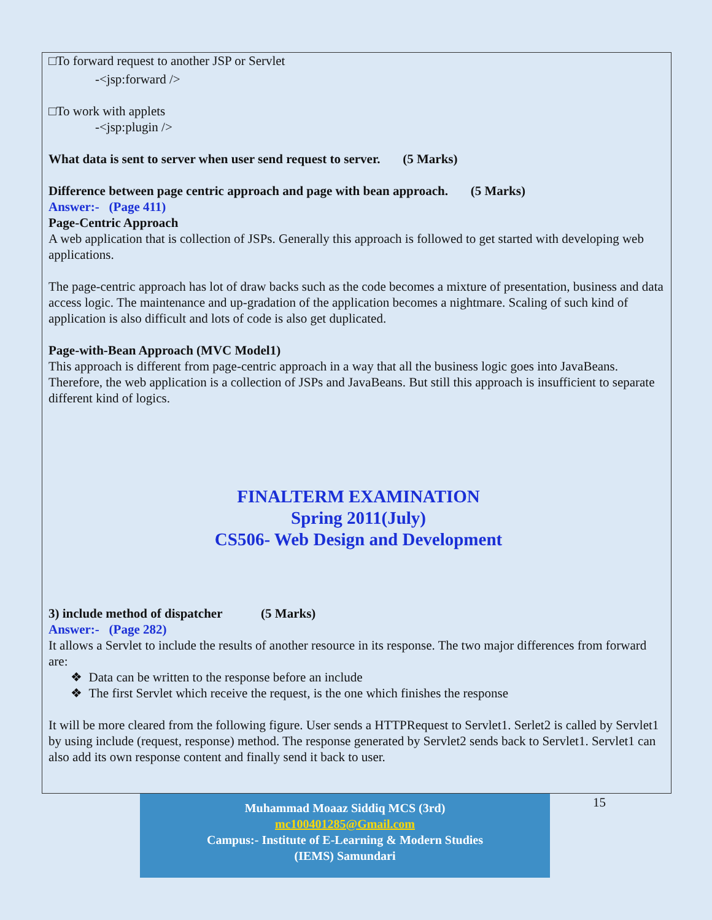□To forward request to another JSP or Servlet
-<jsp:forward />
□To work with applets
-<jsp:plugin />
What data is sent to server when user send request to server. (5 Marks)
Difference between page centric approach and page with bean approach. (5 Marks)
Answer:- (Page 411)
Page-Centric Approach
A web application that is collection of JSPs. Generally this approach is followed to get started with developing web applications.
The page-centric approach has lot of draw backs such as the code becomes a mixture of presentation, business and data access logic. The maintenance and up-gradation of the application becomes a nightmare. Scaling of such kind of application is also difficult and lots of code is also get duplicated.
Page-with-Bean Approach (MVC Model1)
This approach is different from page-centric approach in a way that all the business logic goes into JavaBeans. Therefore, the web application is a collection of JSPs and JavaBeans. But still this approach is insufficient to separate different kind of logics.
FINALTERM EXAMINATION
Spring 2011(July)
CS506- Web Design and Development
3) include method of dispatcher (5 Marks)
Answer:- (Page 282)
It allows a Servlet to include the results of another resource in its response. The two major differences from forward are:
❖ Data can be written to the response before an include
❖ The first Servlet which receive the request, is the one which finishes the response
It will be more cleared from the following figure. User sends a HTTPRequest to Servlet1. Serlet2 is called by Servlet1 by using include (request, response) method. The response generated by Servlet2 sends back to Servlet1. Servlet1 can also add its own response content and finally send it back to user.
Muhammad Moaaz Siddiq MCS (3rd)
mc100401285@Gmail.com
Campus:- Institute of E-Learning & Modern Studies
(IEMS) Samundari
15